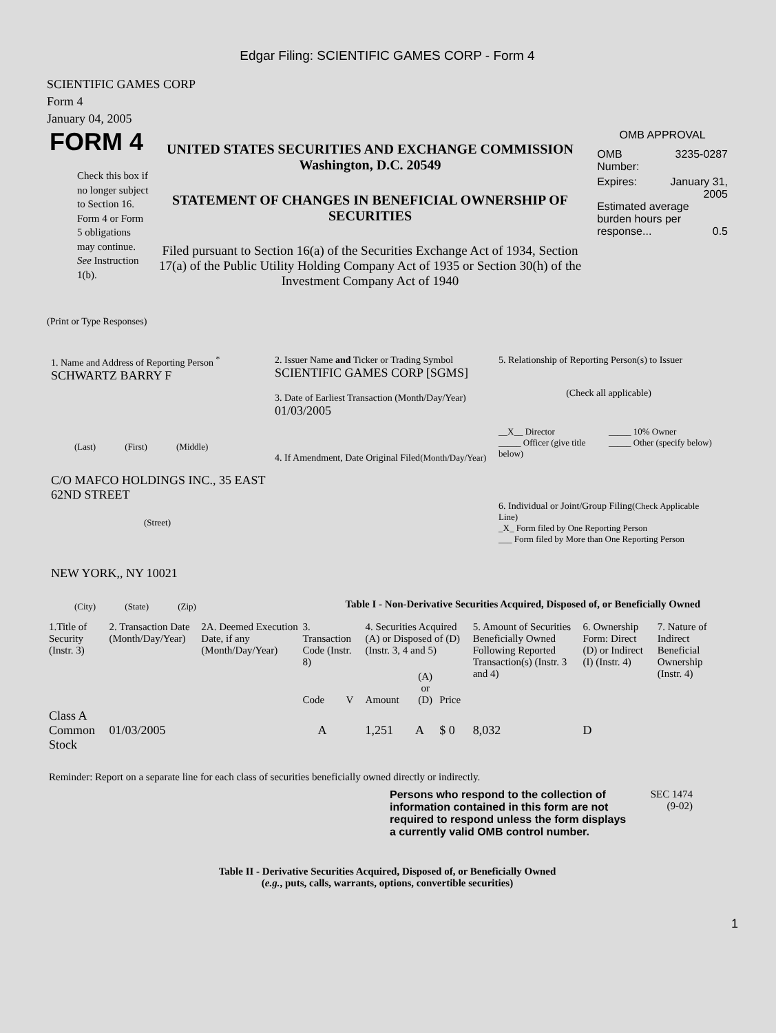Edgar Filing: SCIENTIFIC GAMES CORP - Form 4
SCIENTIFIC GAMES CORP
Form 4
January 04, 2005
FORM 4
Check this box if no longer subject to Section 16. Form 4 or Form 5 obligations may continue. See Instruction 1(b).
UNITED STATES SECURITIES AND EXCHANGE COMMISSION
Washington, D.C. 20549
STATEMENT OF CHANGES IN BENEFICIAL OWNERSHIP OF SECURITIES
Filed pursuant to Section 16(a) of the Securities Exchange Act of 1934, Section 17(a) of the Public Utility Holding Company Act of 1935 or Section 30(h) of the Investment Company Act of 1940
OMB APPROVAL
OMB
Number: 3235-0287
Expires: January 31,
2005
Estimated average burden hours per response... 0.5
(Print or Type Responses)
1. Name and Address of Reporting Person <sup>*</sup>
SCHWARTZ BARRY F
(Last) (First) (Middle)
C/O MAFCO HOLDINGS INC., 35 EAST 62ND STREET
(Street)
NEW YORK,, NY 10021
(City) (State) (Zip)
2. Issuer Name and Ticker or Trading Symbol
SCIENTIFIC GAMES CORP [SGMS]
3. Date of Earliest Transaction (Month/Day/Year)
01/03/2005
4. If Amendment, Date Original Filed(Month/Day/Year)
5. Relationship of Reporting Person(s) to Issuer
(Check all applicable)
__X__ Director
_____ Officer (give title below)
_____ 10% Owner
_____ Other (specify below)
6. Individual or Joint/Group Filing(Check Applicable Line)
_X_ Form filed by One Reporting Person
___ Form filed by More than One Reporting Person
Table I - Non-Derivative Securities Acquired, Disposed of, or Beneficially Owned
| 1.Title of Security (Instr. 3) | 2. Transaction Date (Month/Day/Year) | 2A. Deemed Execution Date, if any (Month/Day/Year) | 3. Transaction Code (Instr. 8) | | 4. Securities Acquired (A) or Disposed of (D) (Instr. 3, 4 and 5) | | | 5. Amount of Securities Beneficially Owned Following Reported Transaction(s) (Instr. 3 and 4) | 6. Ownership Form: Direct (D) or Indirect (I) (Instr. 4) | 7. Nature of Indirect Beneficial Ownership (Instr. 4) |
| --- | --- | --- | --- | --- | --- | --- | --- | --- | --- | --- |
| | | | Code | V | Amount | (A) or (D) | Price | | | |
| Class A Common Stock | 01/03/2005 | | A | | 1,251 | A | $ 0 | 8,032 | D | |
Reminder: Report on a separate line for each class of securities beneficially owned directly or indirectly.
Persons who respond to the collection of information contained in this form are not required to respond unless the form displays a currently valid OMB control number.
SEC 1474
(9-02)
Table II - Derivative Securities Acquired, Disposed of, or Beneficially Owned
(e.g., puts, calls, warrants, options, convertible securities)
1